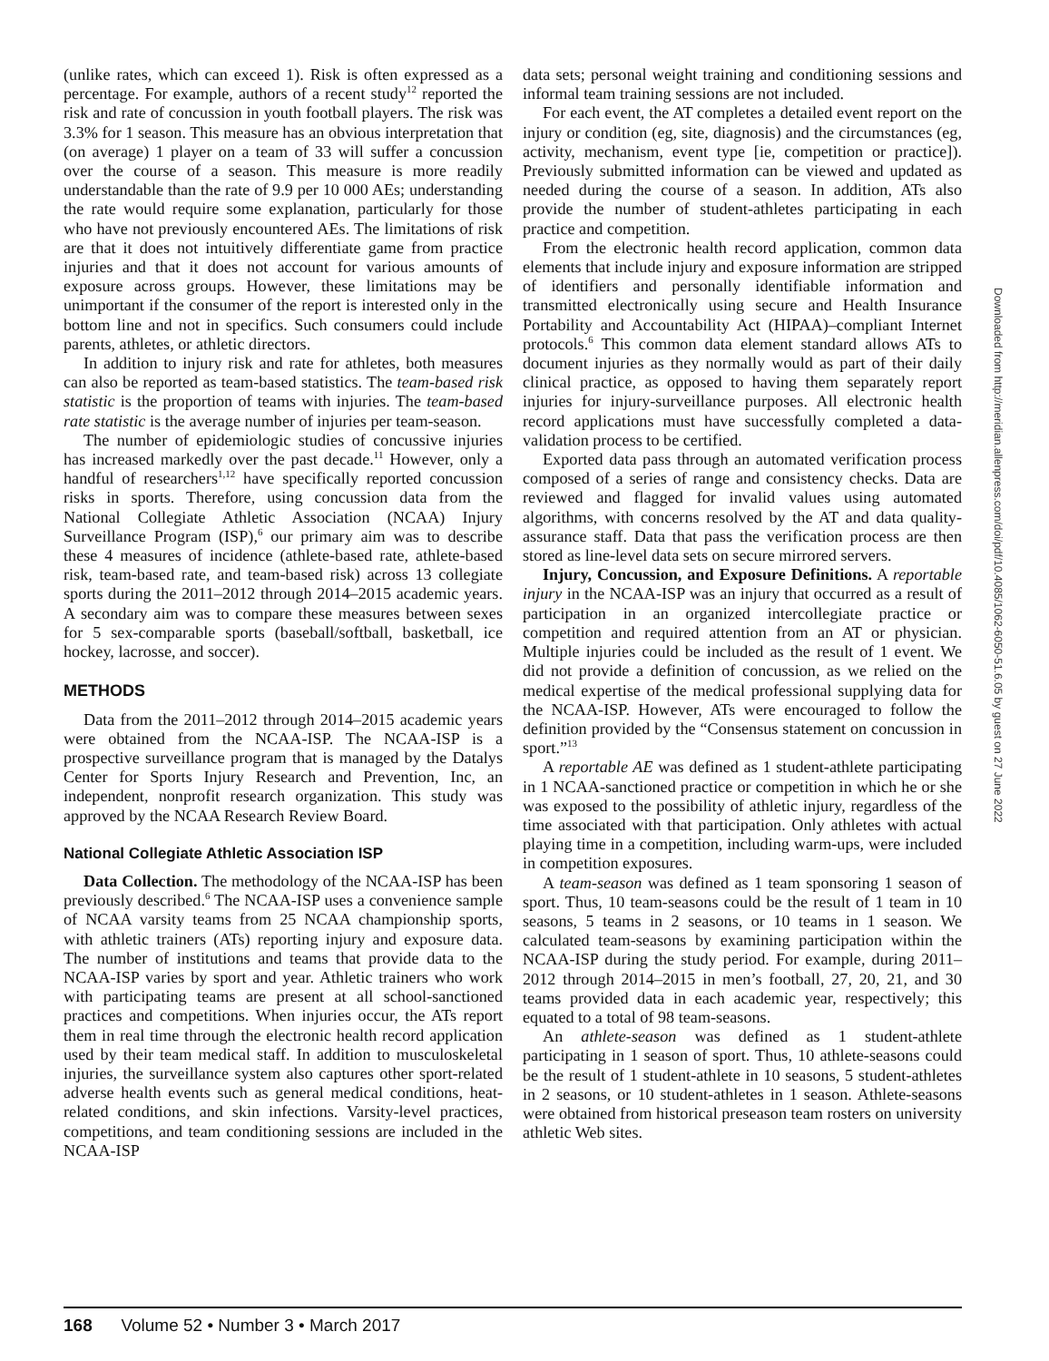(unlike rates, which can exceed 1). Risk is often expressed as a percentage. For example, authors of a recent study<sup>12</sup> reported the risk and rate of concussion in youth football players. The risk was 3.3% for 1 season. This measure has an obvious interpretation that (on average) 1 player on a team of 33 will suffer a concussion over the course of a season. This measure is more readily understandable than the rate of 9.9 per 10 000 AEs; understanding the rate would require some explanation, particularly for those who have not previously encountered AEs. The limitations of risk are that it does not intuitively differentiate game from practice injuries and that it does not account for various amounts of exposure across groups. However, these limitations may be unimportant if the consumer of the report is interested only in the bottom line and not in specifics. Such consumers could include parents, athletes, or athletic directors.
In addition to injury risk and rate for athletes, both measures can also be reported as team-based statistics. The team-based risk statistic is the proportion of teams with injuries. The team-based rate statistic is the average number of injuries per team-season.
The number of epidemiologic studies of concussive injuries has increased markedly over the past decade.<sup>11</sup> However, only a handful of researchers<sup>1,12</sup> have specifically reported concussion risks in sports. Therefore, using concussion data from the National Collegiate Athletic Association (NCAA) Injury Surveillance Program (ISP),<sup>6</sup> our primary aim was to describe these 4 measures of incidence (athlete-based rate, athlete-based risk, team-based rate, and team-based risk) across 13 collegiate sports during the 2011–2012 through 2014–2015 academic years. A secondary aim was to compare these measures between sexes for 5 sex-comparable sports (baseball/softball, basketball, ice hockey, lacrosse, and soccer).
METHODS
Data from the 2011–2012 through 2014–2015 academic years were obtained from the NCAA-ISP. The NCAA-ISP is a prospective surveillance program that is managed by the Datalys Center for Sports Injury Research and Prevention, Inc, an independent, nonprofit research organization. This study was approved by the NCAA Research Review Board.
National Collegiate Athletic Association ISP
Data Collection. The methodology of the NCAA-ISP has been previously described.<sup>6</sup> The NCAA-ISP uses a convenience sample of NCAA varsity teams from 25 NCAA championship sports, with athletic trainers (ATs) reporting injury and exposure data. The number of institutions and teams that provide data to the NCAA-ISP varies by sport and year. Athletic trainers who work with participating teams are present at all school-sanctioned practices and competitions. When injuries occur, the ATs report them in real time through the electronic health record application used by their team medical staff. In addition to musculoskeletal injuries, the surveillance system also captures other sport-related adverse health events such as general medical conditions, heat-related conditions, and skin infections. Varsity-level practices, competitions, and team conditioning sessions are included in the NCAA-ISP
data sets; personal weight training and conditioning sessions and informal team training sessions are not included.
For each event, the AT completes a detailed event report on the injury or condition (eg, site, diagnosis) and the circumstances (eg, activity, mechanism, event type [ie, competition or practice]). Previously submitted information can be viewed and updated as needed during the course of a season. In addition, ATs also provide the number of student-athletes participating in each practice and competition.
From the electronic health record application, common data elements that include injury and exposure information are stripped of identifiers and personally identifiable information and transmitted electronically using secure and Health Insurance Portability and Accountability Act (HIPAA)–compliant Internet protocols.<sup>6</sup> This common data element standard allows ATs to document injuries as they normally would as part of their daily clinical practice, as opposed to having them separately report injuries for injury-surveillance purposes. All electronic health record applications must have successfully completed a data-validation process to be certified.
Exported data pass through an automated verification process composed of a series of range and consistency checks. Data are reviewed and flagged for invalid values using automated algorithms, with concerns resolved by the AT and data quality-assurance staff. Data that pass the verification process are then stored as line-level data sets on secure mirrored servers.
Injury, Concussion, and Exposure Definitions. A reportable injury in the NCAA-ISP was an injury that occurred as a result of participation in an organized intercollegiate practice or competition and required attention from an AT or physician. Multiple injuries could be included as the result of 1 event. We did not provide a definition of concussion, as we relied on the medical expertise of the medical professional supplying data for the NCAA-ISP. However, ATs were encouraged to follow the definition provided by the “Consensus statement on concussion in sport.”<sup>13</sup>
A reportable AE was defined as 1 student-athlete participating in 1 NCAA-sanctioned practice or competition in which he or she was exposed to the possibility of athletic injury, regardless of the time associated with that participation. Only athletes with actual playing time in a competition, including warm-ups, were included in competition exposures.
A team-season was defined as 1 team sponsoring 1 season of sport. Thus, 10 team-seasons could be the result of 1 team in 10 seasons, 5 teams in 2 seasons, or 10 teams in 1 season. We calculated team-seasons by examining participation within the NCAA-ISP during the study period. For example, during 2011–2012 through 2014–2015 in men’s football, 27, 20, 21, and 30 teams provided data in each academic year, respectively; this equated to a total of 98 team-seasons.
An athlete-season was defined as 1 student-athlete participating in 1 season of sport. Thus, 10 athlete-seasons could be the result of 1 student-athlete in 10 seasons, 5 student-athletes in 2 seasons, or 10 student-athletes in 1 season. Athlete-seasons were obtained from historical preseason team rosters on university athletic Web sites.
Downloaded from http://meridian.allenpress.com/doi/pdf/10.4085/1062-6050-51.6.05 by guest on 27 June 2022
168 Volume 52 • Number 3 • March 2017